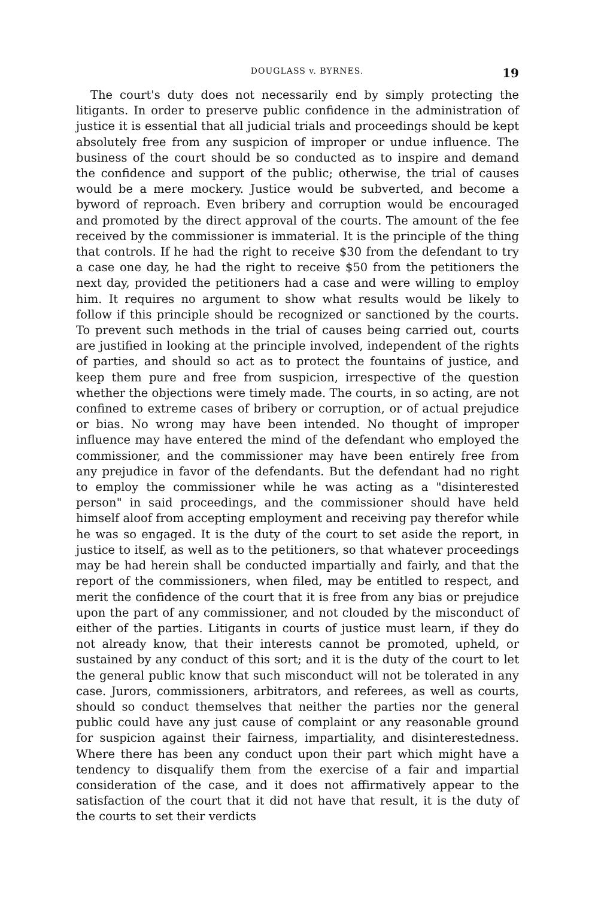DOUGLASS v. BYRNES. 19
The court's duty does not necessarily end by simply protecting the litigants. In order to preserve public confidence in the administration of justice it is essential that all judicial trials and proceedings should be kept absolutely free from any suspicion of improper or undue influence. The business of the court should be so conducted as to inspire and demand the confidence and support of the public; otherwise, the trial of causes would be a mere mockery. Justice would be subverted, and become a byword of reproach. Even bribery and corruption would be encouraged and promoted by the direct approval of the courts. The amount of the fee received by the commissioner is immaterial. It is the principle of the thing that controls. If he had the right to receive $30 from the defendant to try a case one day, he had the right to receive $50 from the petitioners the next day, provided the petitioners had a case and were willing to employ him. It requires no argument to show what results would be likely to follow if this principle should be recognized or sanctioned by the courts. To prevent such methods in the trial of causes being carried out, courts are justified in looking at the principle involved, independent of the rights of parties, and should so act as to protect the fountains of justice, and keep them pure and free from suspicion, irrespective of the question whether the objections were timely made. The courts, in so acting, are not confined to extreme cases of bribery or corruption, or of actual prejudice or bias. No wrong may have been intended. No thought of improper influence may have entered the mind of the defendant who employed the commissioner, and the commissioner may have been entirely free from any prejudice in favor of the defendants. But the defendant had no right to employ the commissioner while he was acting as a "disinterested person" in said proceedings, and the commissioner should have held himself aloof from accepting employment and receiving pay therefor while he was so engaged. It is the duty of the court to set aside the report, in justice to itself, as well as to the petitioners, so that whatever proceedings may be had herein shall be conducted impartially and fairly, and that the report of the commissioners, when filed, may be entitled to respect, and merit the confidence of the court that it is free from any bias or prejudice upon the part of any commissioner, and not clouded by the misconduct of either of the parties. Litigants in courts of justice must learn, if they do not already know, that their interests cannot be promoted, upheld, or sustained by any conduct of this sort; and it is the duty of the court to let the general public know that such misconduct will not be tolerated in any case. Jurors, commissioners, arbitrators, and referees, as well as courts, should so conduct themselves that neither the parties nor the general public could have any just cause of complaint or any reasonable ground for suspicion against their fairness, impartiality, and disinterestedness. Where there has been any conduct upon their part which might have a tendency to disqualify them from the exercise of a fair and impartial consideration of the case, and it does not affirmatively appear to the satisfaction of the court that it did not have that result, it is the duty of the courts to set their verdicts